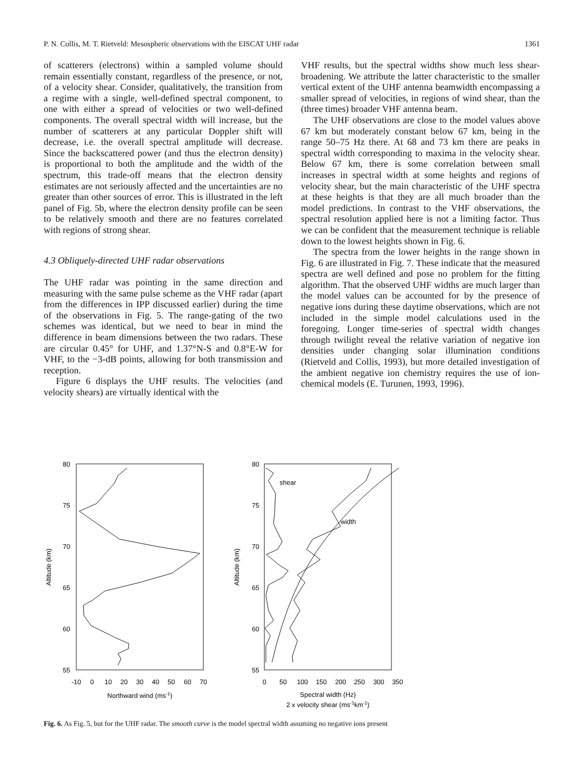P. N. Collis, M. T. Rietveld: Mesospheric observations with the EISCAT UHF radar 1361
of scatterers (electrons) within a sampled volume should remain essentially constant, regardless of the presence, or not, of a velocity shear. Consider, qualitatively, the transition from a regime with a single, well-defined spectral component, to one with either a spread of velocities or two well-defined components. The overall spectral width will increase, but the number of scatterers at any particular Doppler shift will decrease, i.e. the overall spectral amplitude will decrease. Since the backscattered power (and thus the electron density) is proportional to both the amplitude and the width of the spectrum, this trade-off means that the electron density estimates are not seriously affected and the uncertainties are no greater than other sources of error. This is illustrated in the left panel of Fig. 5b, where the electron density profile can be seen to be relatively smooth and there are no features correlated with regions of strong shear.
4.3 Obliquely-directed UHF radar observations
The UHF radar was pointing in the same direction and measuring with the same pulse scheme as the VHF radar (apart from the differences in IPP discussed earlier) during the time of the observations in Fig. 5. The range-gating of the two schemes was identical, but we need to bear in mind the difference in beam dimensions between the two radars. These are circular 0.45° for UHF, and 1.37°N-S and 0.8°E-W for VHF, to the −3-dB points, allowing for both transmission and reception.
Figure 6 displays the UHF results. The velocities (and velocity shears) are virtually identical with the
VHF results, but the spectral widths show much less shear-broadening. We attribute the latter characteristic to the smaller vertical extent of the UHF antenna beamwidth encompassing a smaller spread of velocities, in regions of wind shear, than the (three times) broader VHF antenna beam.
The UHF observations are close to the model values above 67 km but moderately constant below 67 km, being in the range 50–75 Hz there. At 68 and 73 km there are peaks in spectral width corresponding to maxima in the velocity shear. Below 67 km, there is some correlation between small increases in spectral width at some heights and regions of velocity shear, but the main characteristic of the UHF spectra at these heights is that they are all much broader than the model predictions. In contrast to the VHF observations, the spectral resolution applied here is not a limiting factor. Thus we can be confident that the measurement technique is reliable down to the lowest heights shown in Fig. 6.
The spectra from the lower heights in the range shown in Fig. 6 are illustrated in Fig. 7. These indicate that the measured spectra are well defined and pose no problem for the fitting algorithm. That the observed UHF widths are much larger than the model values can be accounted for by the presence of negative ions during these daytime observations, which are not included in the simple model calculations used in the foregoing. Longer time-series of spectral width changes through twilight reveal the relative variation of negative ion densities under changing solar illumination conditions (Rietveld and Collis, 1993), but more detailed investigation of the ambient negative ion chemistry requires the use of ion-chemical models (E. Turunen, 1993, 1996).
80
75
70
65
60
55
80
75
70
65
60
55
-10
0
10
20
30
40
50
60
70
0
50
100
150
200
250
300
350
Northward wind (ms-1)
Spectral width (Hz)
2 x velocity shear (ms-1km-1)
Altitude (km)
Altitude (km)
shear
width
Fig. 6. As Fig. 5, but for the UHF radar. The smooth curve is the model spectral width assuming no negative ions present